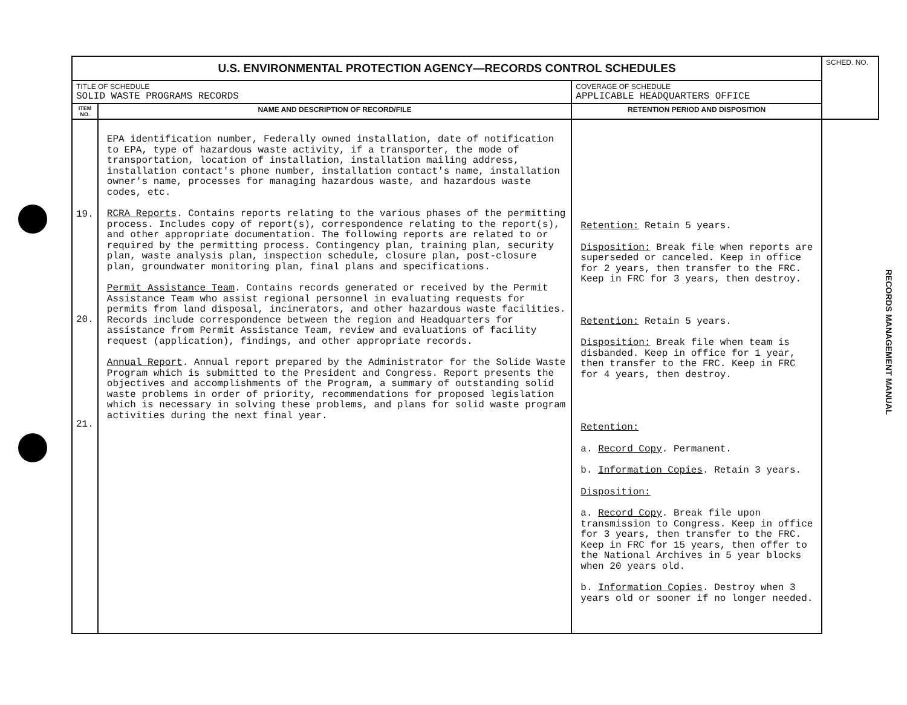| U.S. ENVIRONMENTAL PROTECTION AGENCY—RECORDS CONTROL SCHEDULES | | | SCHED. NO. |
| TITLE OF SCHEDULE SOLID WASTE PROGRAMS RECORDS | | COVERAGE OF SCHEDULE APPLICABLE HEADQUARTERS OFFICE | |
| ITEM NO. | NAME AND DESCRIPTION OF RECORD/FILE | RETENTION PERIOD AND DISPOSITION | |
| 19. 20. 21. | EPA identification number, Federally owned installation, date of notification to EPA, type of hazardous waste activity, if a transporter, the mode of transportation, location of installation, installation mailing address, installation contact's phone number, installation contact's name, installation owner's name, processes for managing hazardous waste, and hazardous waste codes, etc. RCRA Reports . Contains reports relating to the various phases of the permitting process. Includes copy of report(s), correspondence relating to the report(s), and other appropriate documentation. The following reports are related to or required by the permitting process. Contingency plan, training plan, security plan, waste analysis plan, inspection schedule, closure plan, post-closure plan, groundwater monitoring plan, final plans and specifications. Permit Assistance Team . Contains records generated or received by the Permit Assistance Team who assist regional personnel in evaluating requests for permits from land disposal, incinerators, and other hazardous waste facilities. Records include correspondence between the region and Headquarters for assistance from Permit Assistance Team, review and evaluations of facility request (application), findings, and other appropriate records. Annual Report . Annual report prepared by the Administrator for the Solide Waste Program which is submitted to the President and Congress. Report presents the objectives and accomplishments of the Program, a summary of outstanding solid waste problems in order of priority, recommendations for proposed legislation which is necessary in solving these problems, and plans for solid waste program activities during the next final year. | Retention: Retain 5 years. Disposition: Break file when reports are superseded or canceled. Keep in office for 2 years, then transfer to the FRC. Keep in FRC for 3 years, then destroy. Retention: Retain 5 years. Disposition: Break file when team is disbanded. Keep in office for 1 year, then transfer to the FRC. Keep in FRC for 4 years, then destroy. Retention: a. Record Copy . Permanent. b. Information Copies . Retain 3 years. Disposition: a. Record Copy . Break file upon transmission to Congress. Keep in office for 3 years, then transfer to the FRC. Keep in FRC for 15 years, then offer to the National Archives in 5 year blocks when 20 years old. b. Information Copies . Destroy when 3 years old or sooner if no longer needed. | |
RECORDS MANAGEMENT MANUAL